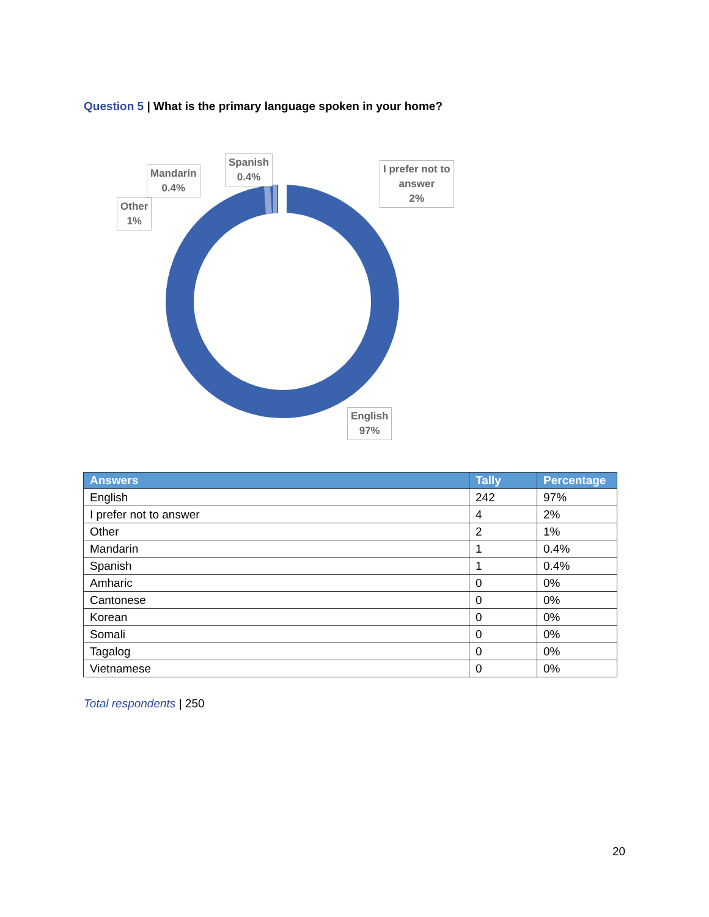Question 5 | What is the primary language spoken in your home?
Spanish
0.4%
Mandarin
0.4%
Other
1%
I prefer not to
answer
2%
English
97%
| Answers | Tally | Percentage |
| --- | --- | --- |
| English | 242 | 97% |
| I prefer not to answer | 4 | 2% |
| Other | 2 | 1% |
| Mandarin | 1 | 0.4% |
| Spanish | 1 | 0.4% |
| Amharic | 0 | 0% |
| Cantonese | 0 | 0% |
| Korean | 0 | 0% |
| Somali | 0 | 0% |
| Tagalog | 0 | 0% |
| Vietnamese | 0 | 0% |
Total respondents | 250
20